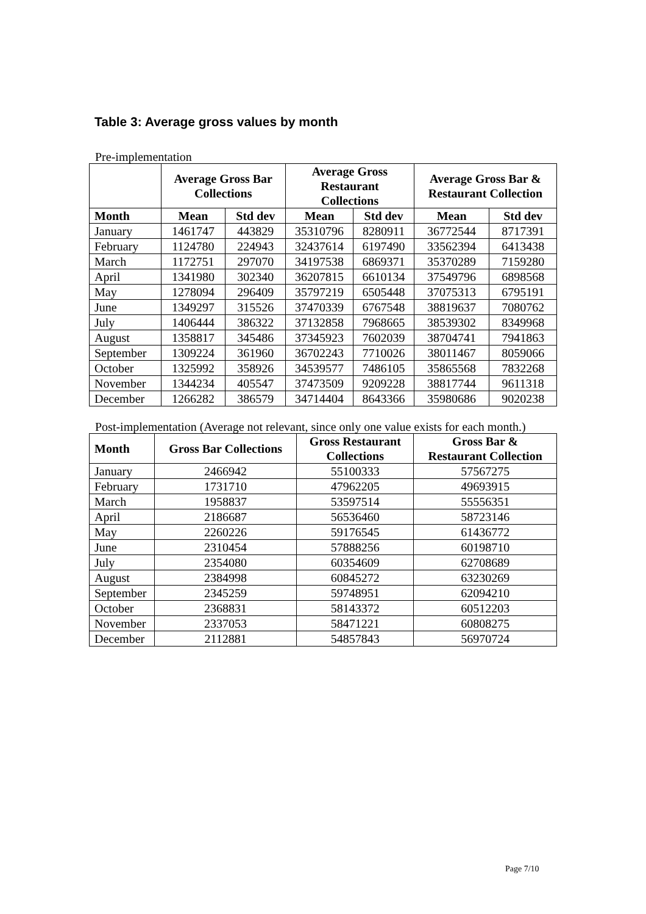Table 3: Average gross values by month
Pre-implementation
| | Average Gross Bar Collections | | Average Gross Restaurant Collections | | Average Gross Bar & Restaurant Collection | |
| --- | --- | --- | --- | --- | --- | --- |
| Month | Mean | Std dev | Mean | Std dev | Mean | Std dev |
| January | 1461747 | 443829 | 35310796 | 8280911 | 36772544 | 8717391 |
| February | 1124780 | 224943 | 32437614 | 6197490 | 33562394 | 6413438 |
| March | 1172751 | 297070 | 34197538 | 6869371 | 35370289 | 7159280 |
| April | 1341980 | 302340 | 36207815 | 6610134 | 37549796 | 6898568 |
| May | 1278094 | 296409 | 35797219 | 6505448 | 37075313 | 6795191 |
| June | 1349297 | 315526 | 37470339 | 6767548 | 38819637 | 7080762 |
| July | 1406444 | 386322 | 37132858 | 7968665 | 38539302 | 8349968 |
| August | 1358817 | 345486 | 37345923 | 7602039 | 38704741 | 7941863 |
| September | 1309224 | 361960 | 36702243 | 7710026 | 38011467 | 8059066 |
| October | 1325992 | 358926 | 34539577 | 7486105 | 35865568 | 7832268 |
| November | 1344234 | 405547 | 37473509 | 9209228 | 38817744 | 9611318 |
| December | 1266282 | 386579 | 34714404 | 8643366 | 35980686 | 9020238 |
Post-implementation (Average not relevant, since only one value exists for each month.)
| Month | Gross Bar Collections | Gross Restaurant Collections | Gross Bar & Restaurant Collection |
| --- | --- | --- | --- |
| January | 2466942 | 55100333 | 57567275 |
| February | 1731710 | 47962205 | 49693915 |
| March | 1958837 | 53597514 | 55556351 |
| April | 2186687 | 56536460 | 58723146 |
| May | 2260226 | 59176545 | 61436772 |
| June | 2310454 | 57888256 | 60198710 |
| July | 2354080 | 60354609 | 62708689 |
| August | 2384998 | 60845272 | 63230269 |
| September | 2345259 | 59748951 | 62094210 |
| October | 2368831 | 58143372 | 60512203 |
| November | 2337053 | 58471221 | 60808275 |
| December | 2112881 | 54857843 | 56970724 |
Page 7/10